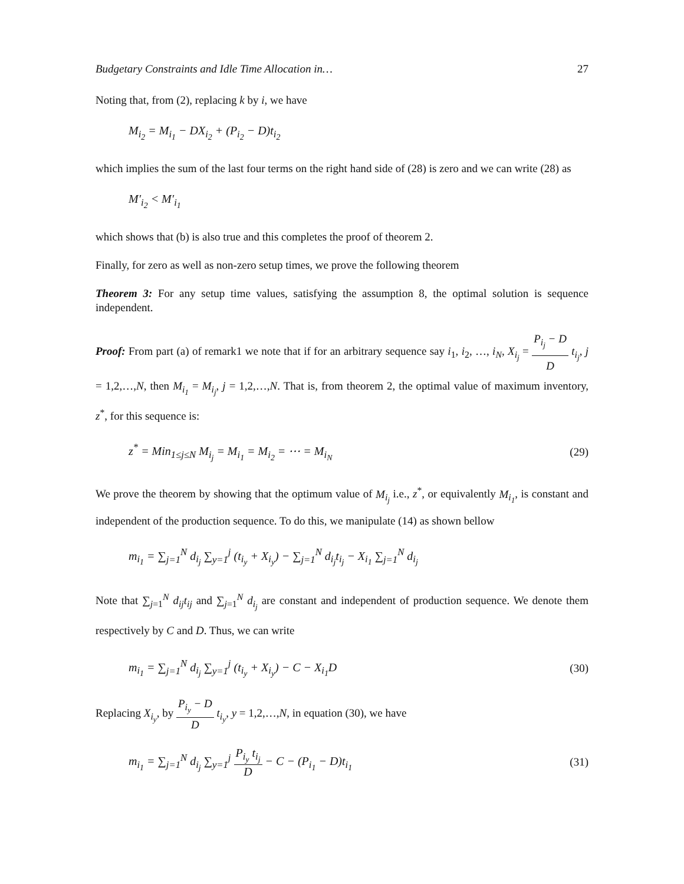Budgetary Constraints and Idle Time Allocation in… 27
Noting that, from (2), replacing k by i, we have
M<sub>i<sub>2</sub></sub> = M<sub>i<sub>1</sub></sub> − DX<sub>i<sub>2</sub></sub> + (P<sub>i<sub>2</sub></sub> − D)t<sub>i<sub>2</sub></sub>
which implies the sum of the last four terms on the right hand side of (28) is zero and we can write (28) as
M′<sub>i<sub>2</sub></sub> < M′<sub>i<sub>1</sub></sub>
which shows that (b) is also true and this completes the proof of theorem 2.
Finally, for zero as well as non-zero setup times, we prove the following theorem
Theorem 3: For any setup time values, satisfying the assumption 8, the optimal solution is sequence independent.
Proof: From part (a) of remark1 we note that if for an arbitrary sequence say i<sub>1</sub>, i<sub>2</sub>, …, i<sub>N</sub>, X<sub>i<sub>j</sub></sub> = P<sub>i<sub>j</sub></sub> − D D t<sub>i<sub>j</sub></sub>, j = 1,2,…,N, then M<sub>i<sub>1</sub></sub> = M<sub>i<sub>j</sub></sub>, j = 1,2,…,N. That is, from theorem 2, the optimal value of maximum inventory, z<sup>*</sup>, for this sequence is:
z<sup>*</sup> = Min<sub>1≤j≤N</sub> M<sub>i<sub>j</sub></sub> = M<sub>i<sub>1</sub></sub> = M<sub>i<sub>2</sub></sub> = ⋯ = M<sub>i<sub>N</sub></sub> (29)
We prove the theorem by showing that the optimum value of M<sub>i<sub>j</sub></sub> i.e., z<sup>*</sup>, or equivalently M<sub>i<sub>1</sub></sub>, is constant and independent of the production sequence. To do this, we manipulate (14) as shown bellow
m<sub>i<sub>1</sub></sub> = ∑<sub>j=1</sub><sup>N</sup> d<sub>i<sub>j</sub></sub> ∑<sub>y=1</sub><sup>j</sup> (t<sub>i<sub>y</sub></sub> + X<sub>i<sub>y</sub></sub>) − ∑<sub>j=1</sub><sup>N</sup> d<sub>i<sub>j</sub></sub>t<sub>i<sub>j</sub></sub> − X<sub>i<sub>1</sub></sub> ∑<sub>j=1</sub><sup>N</sup> d<sub>i<sub>j</sub></sub>
Note that ∑<sub>j=1</sub><sup>N</sup> d<sub>ij</sub>t<sub>ij</sub> and ∑<sub>j=1</sub><sup>N</sup> d<sub>i<sub>j</sub></sub> are constant and independent of production sequence. We denote them respectively by C and D. Thus, we can write
m<sub>i<sub>1</sub></sub> = ∑<sub>j=1</sub><sup>N</sup> d<sub>i<sub>j</sub></sub> ∑<sub>y=1</sub><sup>j</sup> (t<sub>i<sub>y</sub></sub> + X<sub>i<sub>y</sub></sub>) − C − X<sub>i<sub>1</sub></sub>D (30)
Replacing X<sub>i<sub>y</sub></sub>, by P<sub>i<sub>y</sub></sub> − D D t<sub>i<sub>y</sub></sub>, y = 1,2,…,N, in equation (30), we have
m<sub>i<sub>1</sub></sub> = ∑<sub>j=1</sub><sup>N</sup> d<sub>i<sub>j</sub></sub> ∑<sub>y=1</sub><sup>j</sup> P<sub>i<sub>y</sub></sub> t<sub>i<sub>j</sub></sub> D − C − (P<sub>i<sub>1</sub></sub> − D)t<sub>i<sub>1</sub></sub> (31)